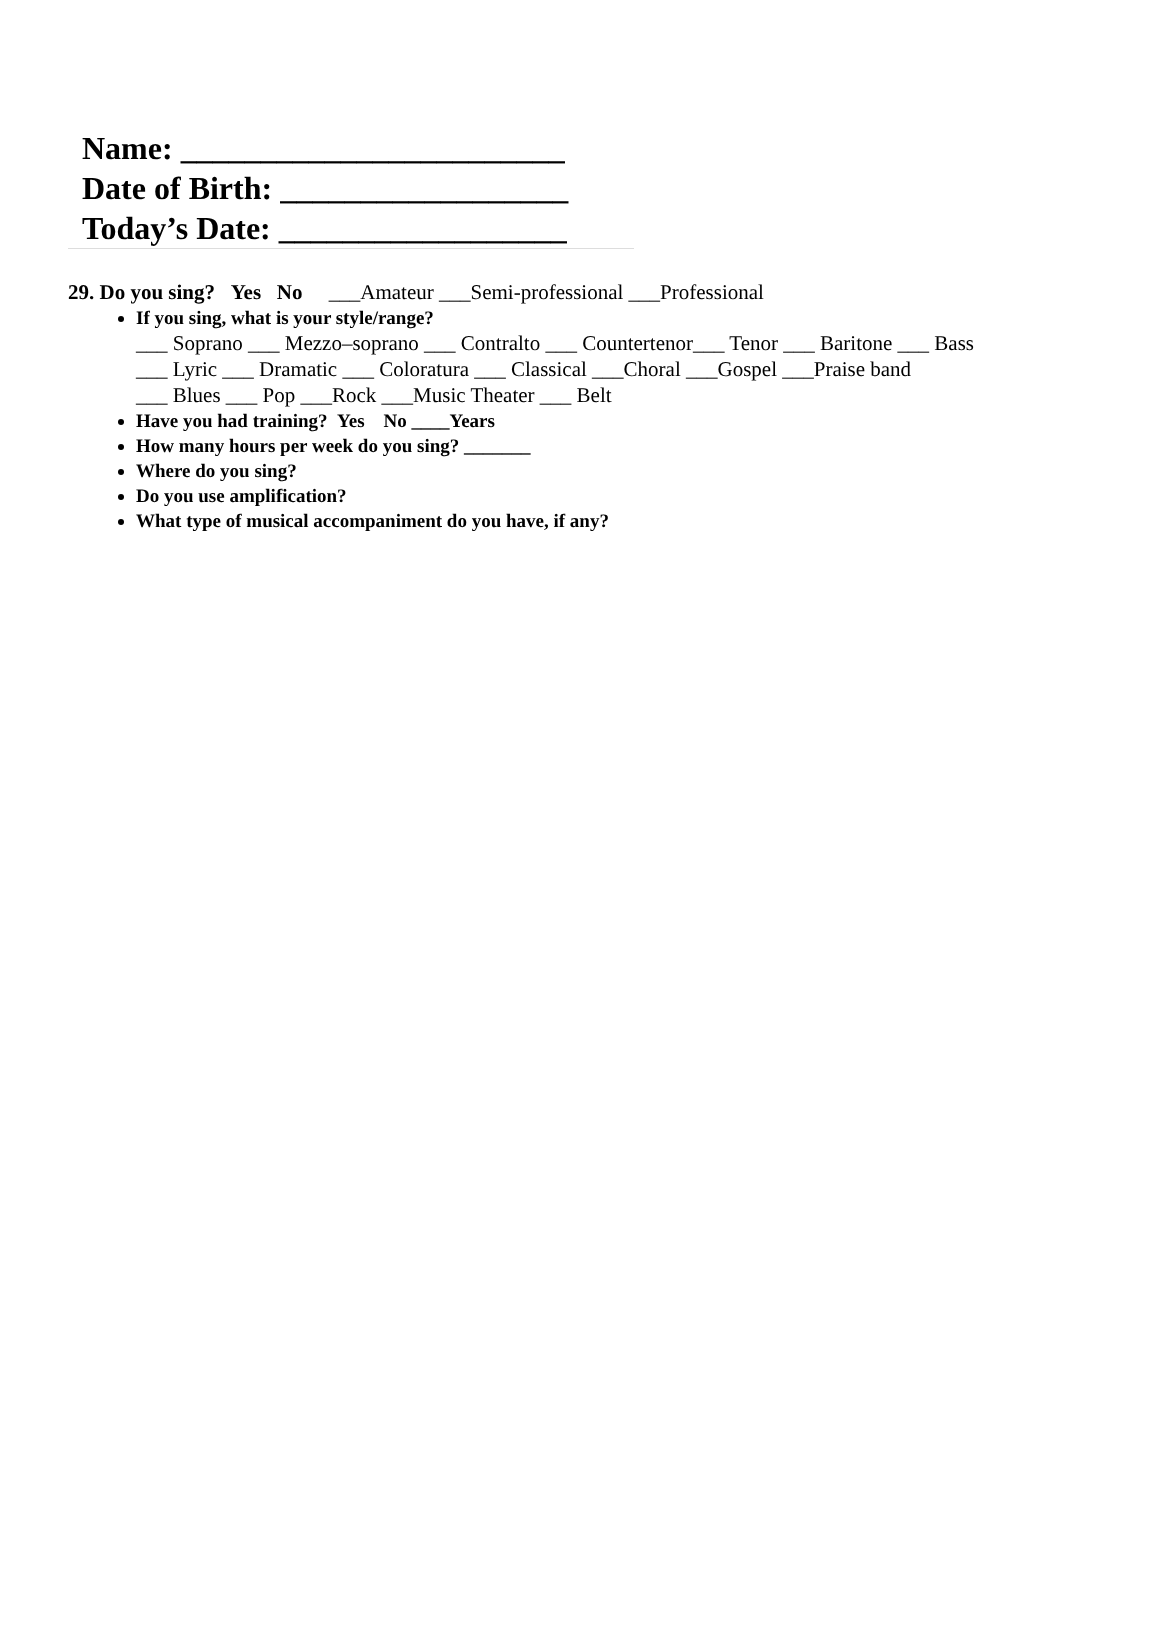Name: ________________________
Date of Birth: __________________
Today’s Date: __________________
29. Do you sing? Yes No ___Amateur ___Semi-professional ___Professional
If you sing, what is your style/range?
___ Soprano ___ Mezzo–soprano ___ Contralto ___ Countertenor___ Tenor ___ Baritone ___ Bass
___ Lyric ___ Dramatic ___ Coloratura ___ Classical ___Choral ___Gospel ___Praise band
___ Blues ___ Pop ___Rock ___Music Theater ___ Belt
Have you had training? Yes No ____Years
How many hours per week do you sing? _______
Where do you sing?
Do you use amplification?
What type of musical accompaniment do you have, if any?